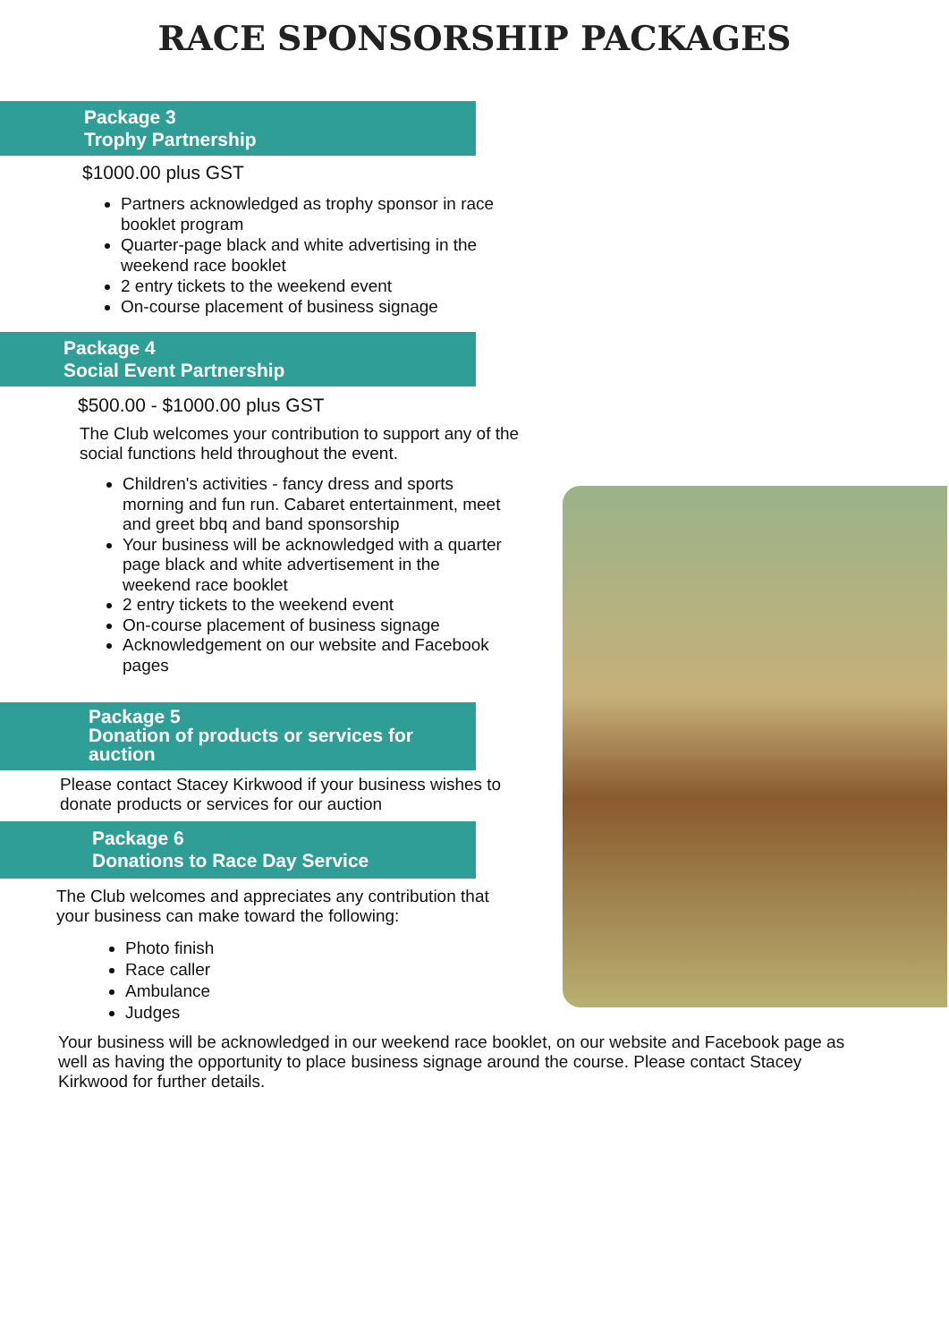RACE SPONSORSHIP PACKAGES
Package 3
Trophy Partnership
$1000.00 plus GST
Partners acknowledged as trophy sponsor in race booklet program
Quarter-page black and white advertising in the weekend race booklet
2 entry tickets to the weekend event
On-course placement of business signage
Package 4
Social Event Partnership
$500.00 - $1000.00 plus GST
The Club welcomes your contribution to support any of the social functions held throughout the event.
Children's activities - fancy dress and sports morning and fun run. Cabaret entertainment, meet and greet bbq and band sponsorship
Your business will be acknowledged with a quarter page black and white advertisement in the weekend race booklet
2 entry tickets to the weekend event
On-course placement of business signage
Acknowledgement on our website and Facebook pages
Package 5
Donation of products or services for auction
Please contact Stacey Kirkwood if your business wishes to donate products or services for our auction
Package 6
Donations to Race Day Service
The Club welcomes and appreciates any contribution that your business can make toward the following:
Photo finish
Race caller
Ambulance
Judges
Your business will be acknowledged in our weekend race booklet, on our website and Facebook page as well as having the opportunity to place business signage around the course. Please contact Stacey Kirkwood for further details.